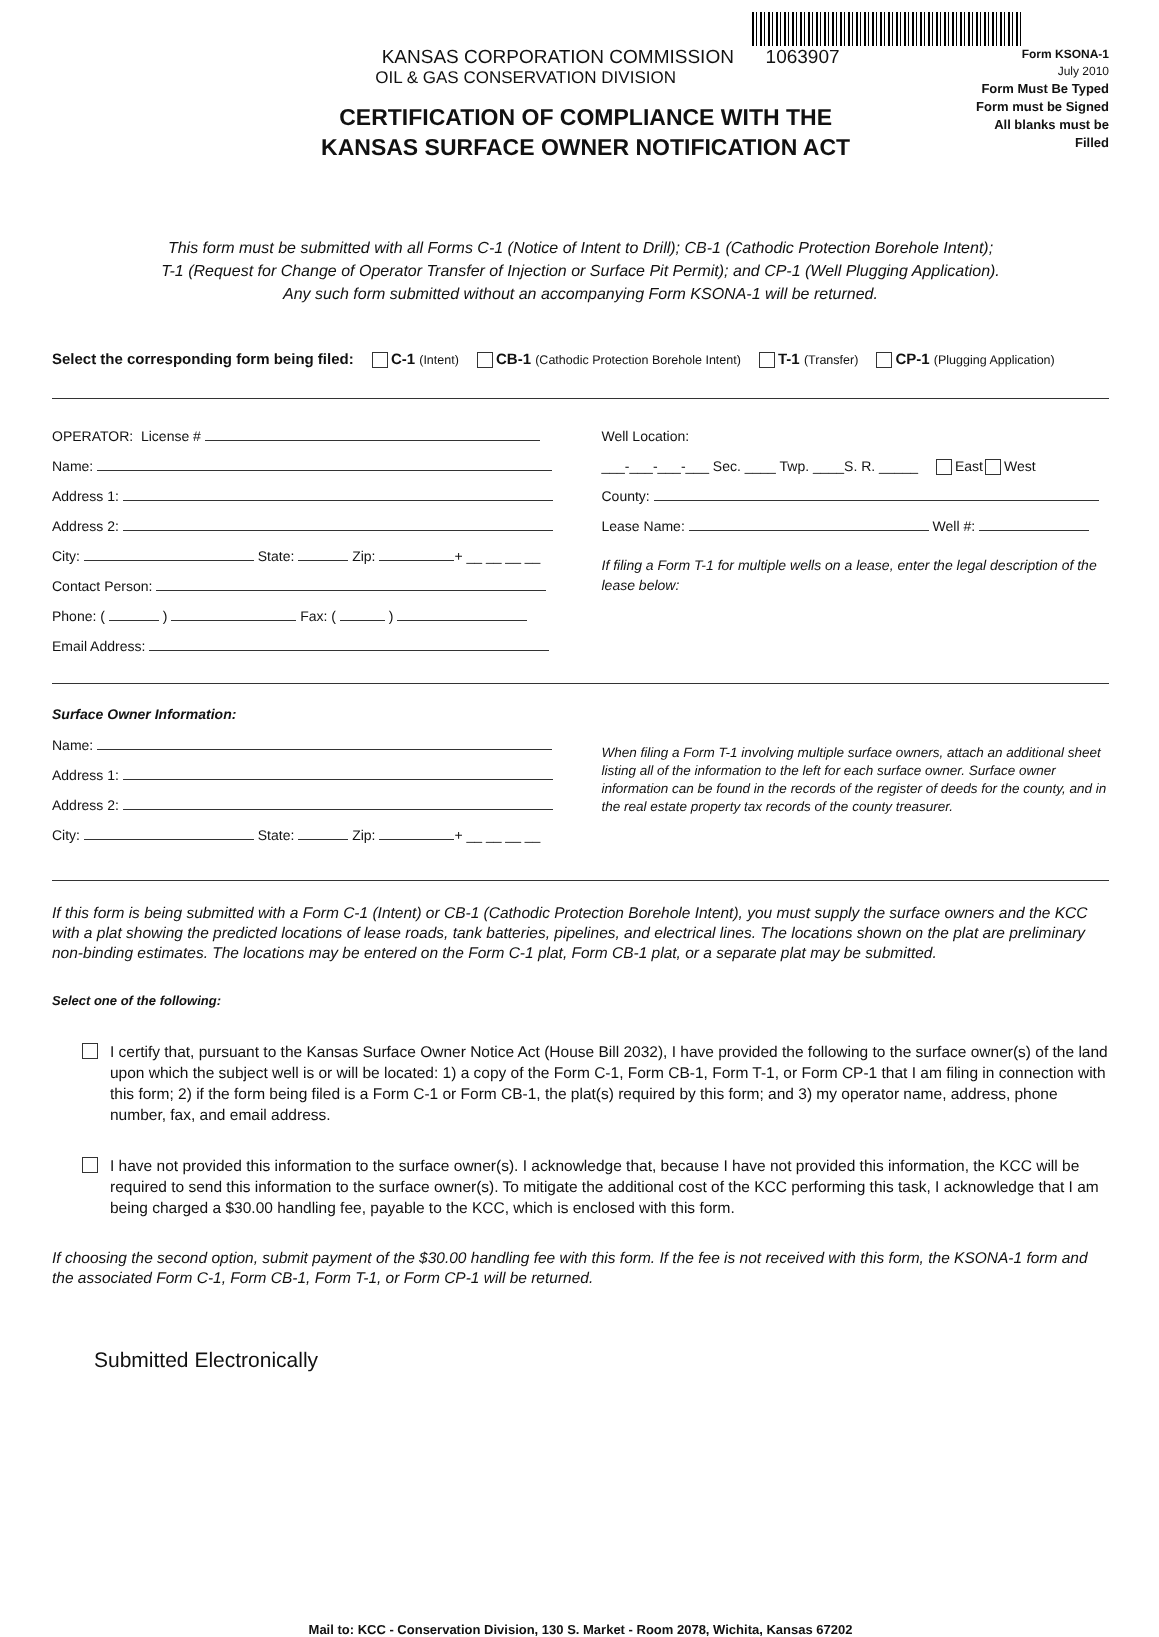KANSAS CORPORATION COMMISSION 1063907
OIL & GAS CONSERVATION DIVISION
CERTIFICATION OF COMPLIANCE WITH THE
KANSAS SURFACE OWNER NOTIFICATION ACT
Form KSONA-1
July 2010
Form Must Be Typed
Form must be Signed
All blanks must be Filled
This form must be submitted with all Forms C-1 (Notice of Intent to Drill); CB-1 (Cathodic Protection Borehole Intent);
T-1 (Request for Change of Operator Transfer of Injection or Surface Pit Permit); and CP-1 (Well Plugging Application).
Any such form submitted without an accompanying Form KSONA-1 will be returned.
Select the corresponding form being filed: C-1 (Intent) CB-1 (Cathodic Protection Borehole Intent) T-1 (Transfer) CP-1 (Plugging Application)
OPERATOR: License #
Name:
Address 1:
Address 2:
City: State: Zip: + __ __ __ __
Contact Person:
Phone: ( ) Fax: ( )
Email Address:
Well Location:
___-___-___-___ Sec. ____ Twp. ____S. R. _____ East West
County:
Lease Name: Well #:
If filing a Form T-1 for multiple wells on a lease, enter the legal description of the lease below:
Surface Owner Information:
Name:
Address 1:
Address 2:
City: State: Zip: + __ __ __ __
When filing a Form T-1 involving multiple surface owners, attach an additional sheet listing all of the information to the left for each surface owner. Surface owner information can be found in the records of the register of deeds for the county, and in the real estate property tax records of the county treasurer.
If this form is being submitted with a Form C-1 (Intent) or CB-1 (Cathodic Protection Borehole Intent), you must supply the surface owners and the KCC with a plat showing the predicted locations of lease roads, tank batteries, pipelines, and electrical lines. The locations shown on the plat are preliminary non-binding estimates. The locations may be entered on the Form C-1 plat, Form CB-1 plat, or a separate plat may be submitted.
Select one of the following:
I certify that, pursuant to the Kansas Surface Owner Notice Act (House Bill 2032), I have provided the following to the surface owner(s) of the land upon which the subject well is or will be located: 1) a copy of the Form C-1, Form CB-1, Form T-1, or Form CP-1 that I am filing in connection with this form; 2) if the form being filed is a Form C-1 or Form CB-1, the plat(s) required by this form; and 3) my operator name, address, phone number, fax, and email address.
I have not provided this information to the surface owner(s). I acknowledge that, because I have not provided this information, the KCC will be required to send this information to the surface owner(s). To mitigate the additional cost of the KCC performing this task, I acknowledge that I am being charged a $30.00 handling fee, payable to the KCC, which is enclosed with this form.
If choosing the second option, submit payment of the $30.00 handling fee with this form. If the fee is not received with this form, the KSONA-1 form and the associated Form C-1, Form CB-1, Form T-1, or Form CP-1 will be returned.
Submitted Electronically
Mail to: KCC - Conservation Division, 130 S. Market - Room 2078, Wichita, Kansas 67202